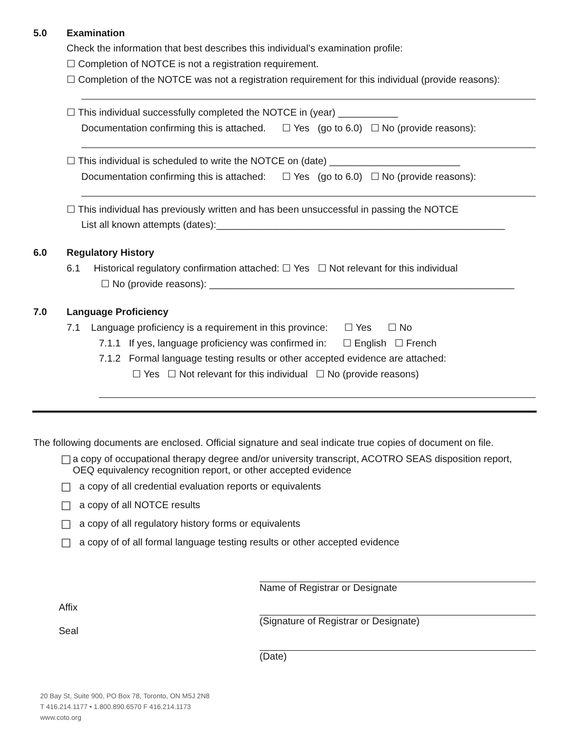5.0 Examination
Check the information that best describes this individual’s examination profile:
☐ Completion of NOTCE is not a registration requirement.
☐ Completion of the NOTCE was not a registration requirement for this individual (provide reasons):
☐ This individual successfully completed the NOTCE in (year) ___________
Documentation confirming this is attached. ☐ Yes (go to 6.0) ☐ No (provide reasons):
☐ This individual is scheduled to write the NOTCE on (date) ________________________
Documentation confirming this is attached: ☐ Yes (go to 6.0) ☐ No (provide reasons):
☐ This individual has previously written and has been unsuccessful in passing the NOTCE
List all known attempts (dates):_____________________________________________________
6.0 Regulatory History
6.1 Historical regulatory confirmation attached: ☐ Yes ☐ Not relevant for this individual
☐ No (provide reasons): ________________________________________________________
7.0 Language Proficiency
7.1 Language proficiency is a requirement in this province: ☐ Yes ☐ No
7.1.1 If yes, language proficiency was confirmed in: ☐ English ☐ French
7.1.2 Formal language testing results or other accepted evidence are attached:
☐ Yes ☐ Not relevant for this individual ☐ No (provide reasons)
The following documents are enclosed. Official signature and seal indicate true copies of document on file.
☐ a copy of occupational therapy degree and/or university transcript, ACOTRO SEAS disposition report, OEQ equivalency recognition report, or other accepted evidence
☐ a copy of all credential evaluation reports or equivalents
☐ a copy of all NOTCE results
☐ a copy of all regulatory history forms or equivalents
☐ a copy of of all formal language testing results or other accepted evidence
Affix
Seal
Name of Registrar or Designate
(Signature of Registrar or Designate)
(Date)
20 Bay St, Suite 900, PO Box 78, Toronto, ON M5J 2N8
T 416.214.1177 • 1.800.890.6570 F 416.214.1173
www.coto.org